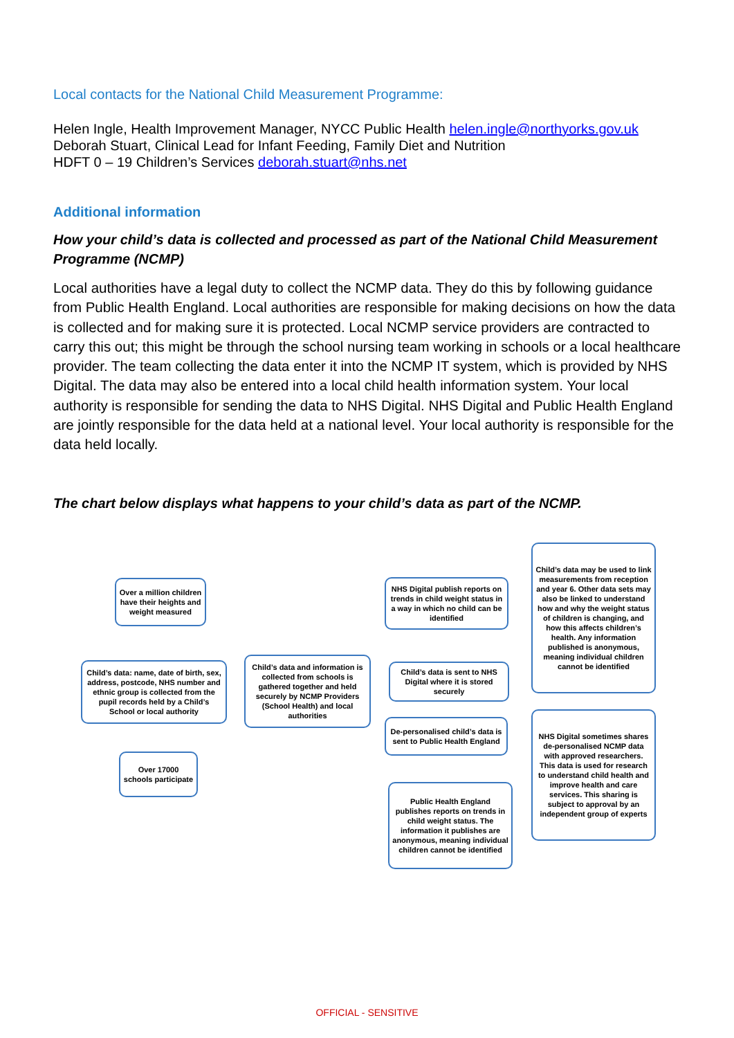Local contacts for the National Child Measurement Programme:
Helen Ingle, Health Improvement Manager, NYCC Public Health helen.ingle@northyorks.gov.uk
Deborah Stuart, Clinical Lead for Infant Feeding, Family Diet and Nutrition
HDFT 0 – 19 Children’s Services deborah.stuart@nhs.net
Additional information
How your child’s data is collected and processed as part of the National Child Measurement Programme (NCMP)
Local authorities have a legal duty to collect the NCMP data. They do this by following guidance from Public Health England. Local authorities are responsible for making decisions on how the data is collected and for making sure it is protected. Local NCMP service providers are contracted to carry this out; this might be through the school nursing team working in schools or a local healthcare provider. The team collecting the data enter it into the NCMP IT system, which is provided by NHS Digital. The data may also be entered into a local child health information system. Your local authority is responsible for sending the data to NHS Digital. NHS Digital and Public Health England are jointly responsible for the data held at a national level. Your local authority is responsible for the data held locally.
The chart below displays what happens to your child’s data as part of the NCMP.
Over a million children have their heights and weight measured
Child’s data: name, date of birth, sex, address, postcode, NHS number and ethnic group is collected from the pupil records held by a Child’s School or local authority
Over 17000 schools participate
Child’s data and information is collected from schools is gathered together and held securely by NCMP Providers (School Health) and local authorities
NHS Digital publish reports on trends in child weight status in a way in which no child can be identified
Child’s data is sent to NHS Digital where it is stored securely
De-personalised child’s data is sent to Public Health England
Public Health England publishes reports on trends in child weight status. The information it publishes are anonymous, meaning individual children cannot be identified
Child’s data may be used to link measurements from reception and year 6. Other data sets may also be linked to understand how and why the weight status of children is changing, and how this affects children’s health. Any information published is anonymous, meaning individual children cannot be identified
NHS Digital sometimes shares de-personalised NCMP data with approved researchers. This data is used for research to understand child health and improve health and care services. This sharing is subject to approval by an independent group of experts
OFFICIAL - SENSITIVE